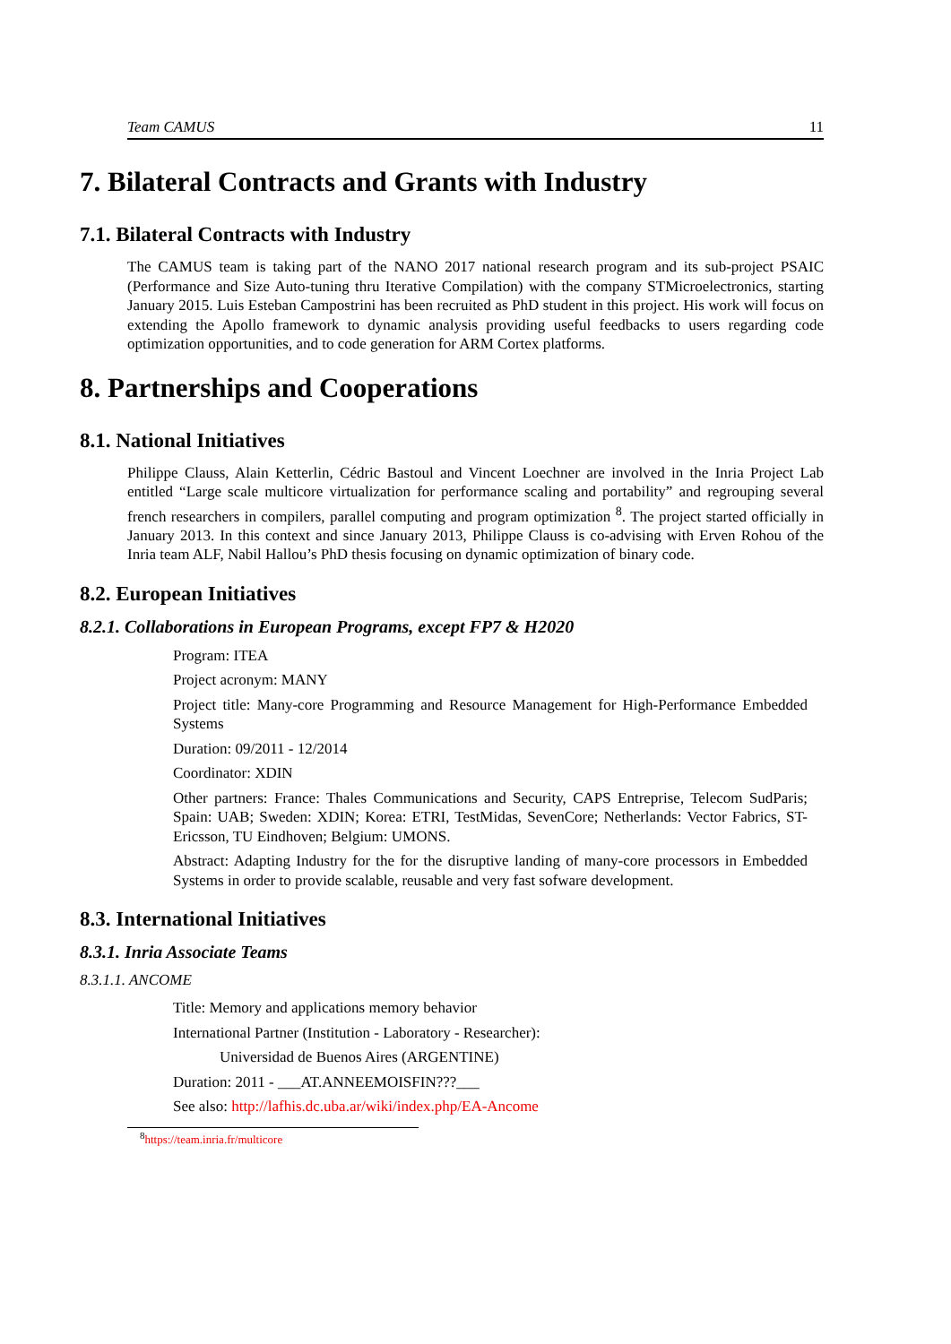Team CAMUS 11
7. Bilateral Contracts and Grants with Industry
7.1. Bilateral Contracts with Industry
The CAMUS team is taking part of the NANO 2017 national research program and its sub-project PSAIC (Performance and Size Auto-tuning thru Iterative Compilation) with the company STMicroelectronics, starting January 2015. Luis Esteban Campostrini has been recruited as PhD student in this project. His work will focus on extending the Apollo framework to dynamic analysis providing useful feedbacks to users regarding code optimization opportunities, and to code generation for ARM Cortex platforms.
8. Partnerships and Cooperations
8.1. National Initiatives
Philippe Clauss, Alain Ketterlin, Cédric Bastoul and Vincent Loechner are involved in the Inria Project Lab entitled “Large scale multicore virtualization for performance scaling and portability” and regrouping several french researchers in compilers, parallel computing and program optimization <sup>8</sup>. The project started officially in January 2013. In this context and since January 2013, Philippe Clauss is co-advising with Erven Rohou of the Inria team ALF, Nabil Hallou’s PhD thesis focusing on dynamic optimization of binary code.
8.2. European Initiatives
8.2.1. Collaborations in European Programs, except FP7 & H2020
Program: ITEA
Project acronym: MANY
Project title: Many-core Programming and Resource Management for High-Performance Embedded Systems
Duration: 09/2011 - 12/2014
Coordinator: XDIN
Other partners: France: Thales Communications and Security, CAPS Entreprise, Telecom SudParis; Spain: UAB; Sweden: XDIN; Korea: ETRI, TestMidas, SevenCore; Netherlands: Vector Fabrics, ST-Ericsson, TU Eindhoven; Belgium: UMONS.
Abstract: Adapting Industry for the for the disruptive landing of many-core processors in Embedded Systems in order to provide scalable, reusable and very fast sofware development.
8.3. International Initiatives
8.3.1. Inria Associate Teams
8.3.1.1. ANCOME
Title: Memory and applications memory behavior
International Partner (Institution - Laboratory - Researcher):
Universidad de Buenos Aires (ARGENTINE)
Duration: 2011 - ___AT.ANNEEMOISFIN???___
See also: http://lafhis.dc.uba.ar/wiki/index.php/EA-Ancome
<sup>8</sup> https://team.inria.fr/multicore